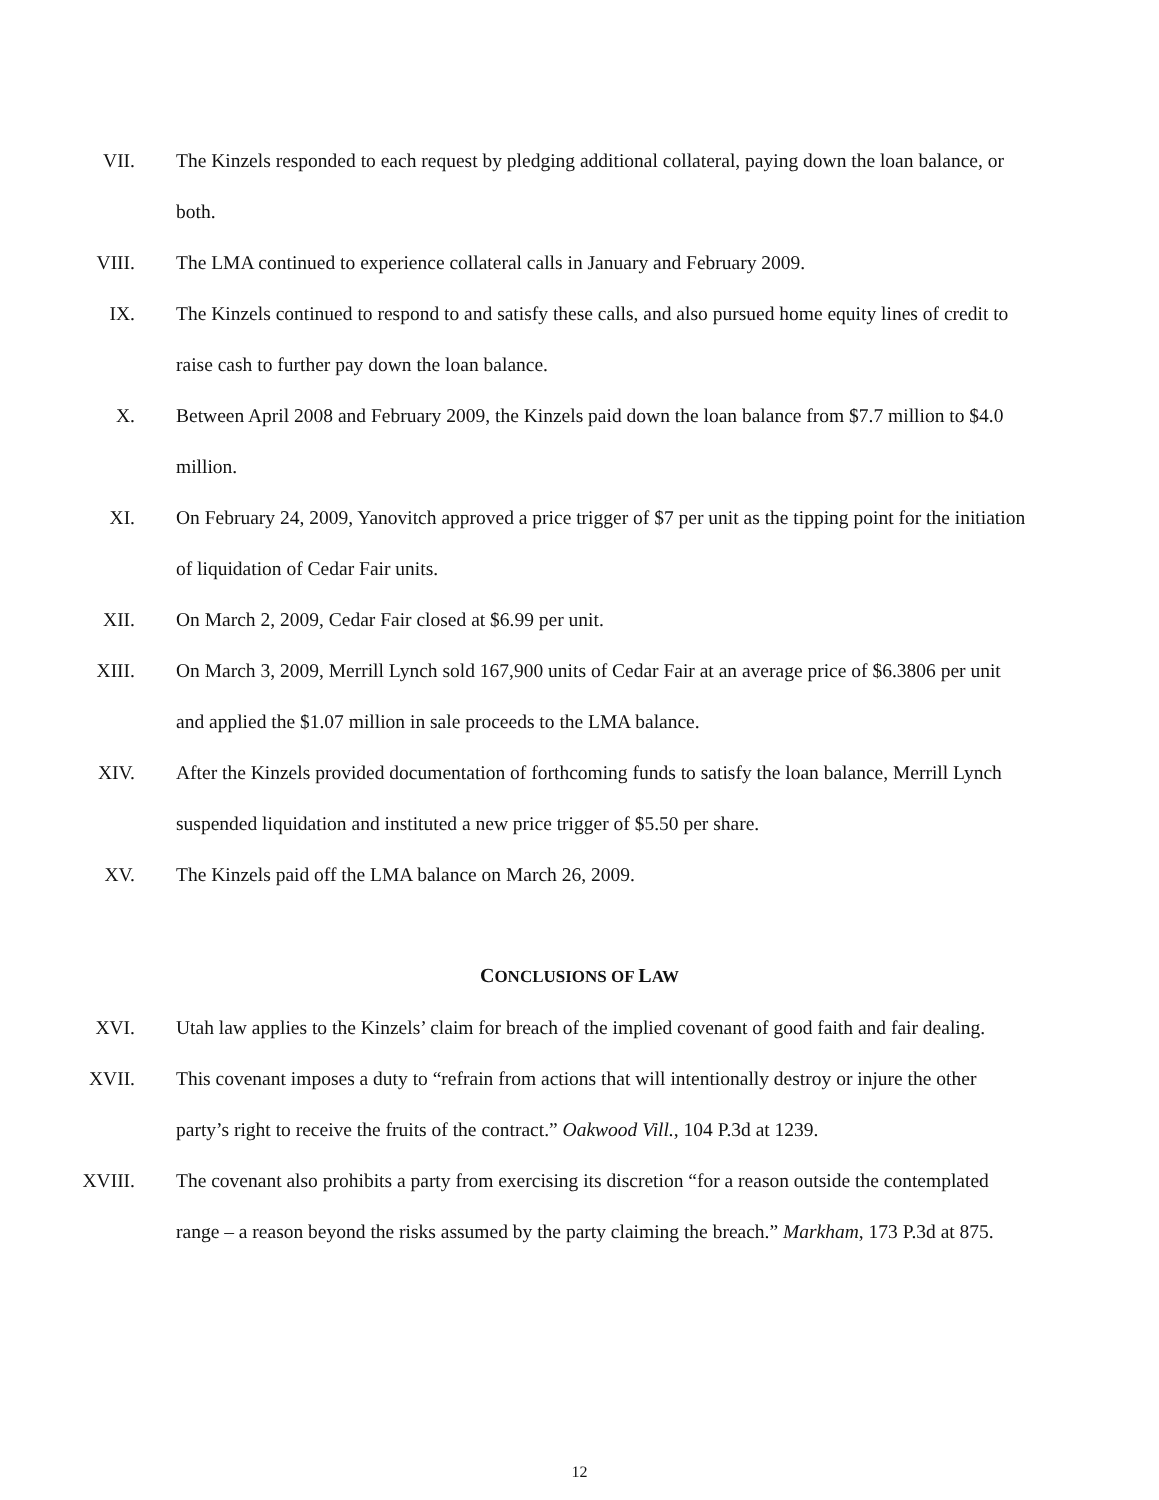VII. The Kinzels responded to each request by pledging additional collateral, paying down the loan balance, or both.
VIII. The LMA continued to experience collateral calls in January and February 2009.
IX. The Kinzels continued to respond to and satisfy these calls, and also pursued home equity lines of credit to raise cash to further pay down the loan balance.
X. Between April 2008 and February 2009, the Kinzels paid down the loan balance from $7.7 million to $4.0 million.
XI. On February 24, 2009, Yanovitch approved a price trigger of $7 per unit as the tipping point for the initiation of liquidation of Cedar Fair units.
XII. On March 2, 2009, Cedar Fair closed at $6.99 per unit.
XIII. On March 3, 2009, Merrill Lynch sold 167,900 units of Cedar Fair at an average price of $6.3806 per unit and applied the $1.07 million in sale proceeds to the LMA balance.
XIV. After the Kinzels provided documentation of forthcoming funds to satisfy the loan balance, Merrill Lynch suspended liquidation and instituted a new price trigger of $5.50 per share.
XV. The Kinzels paid off the LMA balance on March 26, 2009.
CONCLUSIONS OF LAW
XVI. Utah law applies to the Kinzels’ claim for breach of the implied covenant of good faith and fair dealing.
XVII. This covenant imposes a duty to “refrain from actions that will intentionally destroy or injure the other party’s right to receive the fruits of the contract.” Oakwood Vill., 104 P.3d at 1239.
XVIII. The covenant also prohibits a party from exercising its discretion “for a reason outside the contemplated range – a reason beyond the risks assumed by the party claiming the breach.” Markham, 173 P.3d at 875.
12